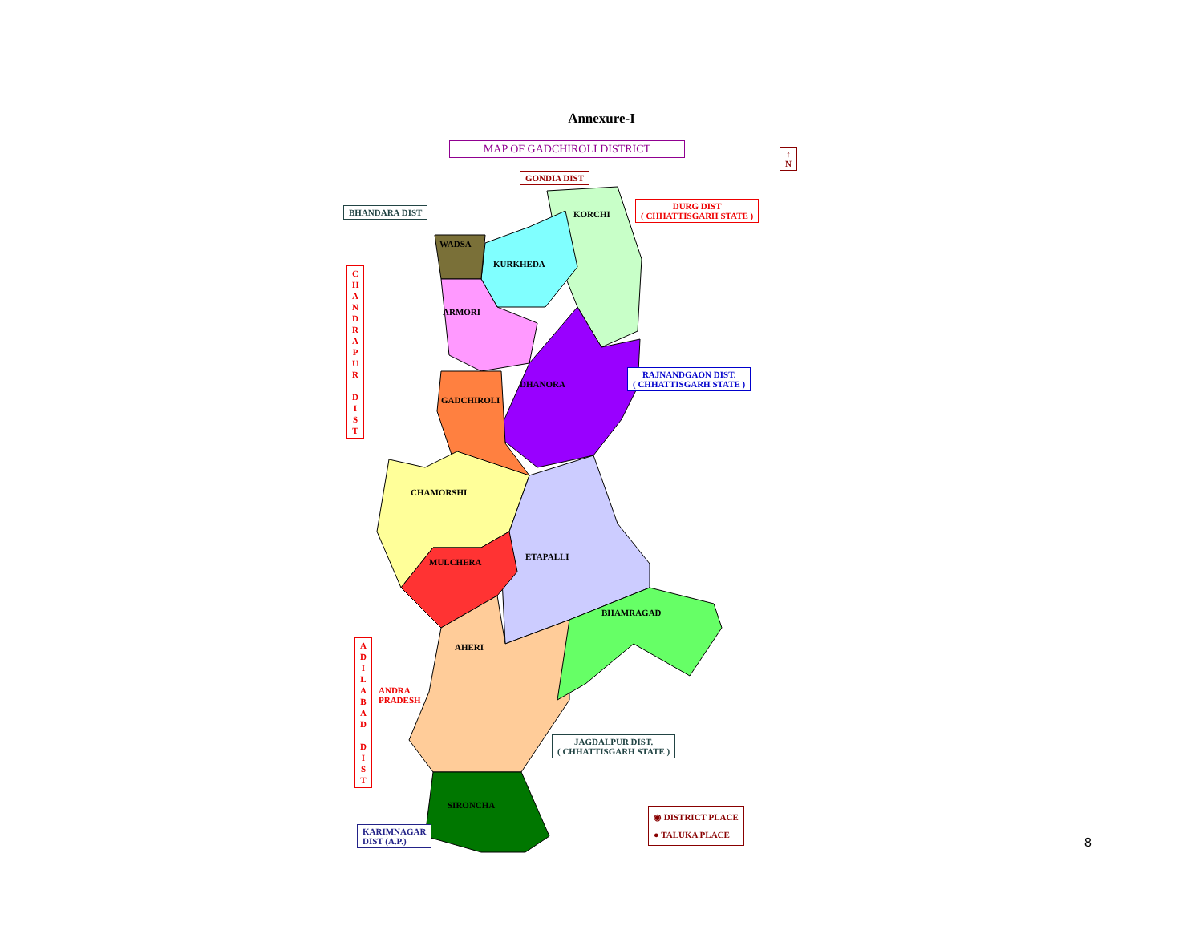Annexure-I
MAP OF GADCHIROLI DISTRICT
↑
N
GONDIA DIST
BHANDARA DIST
DURG DIST
( CHHATTISGARH STATE )
KORCHI
WADSA
KURKHEDA
C H A N D R A P U R
D I S T
ARMORI
RAJNANDGAON DIST.
( CHHATTISGARH STATE )
DHANORA
GADCHIROLI
CHAMORSHI
ETAPALLI
MULCHERA
BHAMRAGAD
A D I L A B A D
D I S T
AHERI
ANDRA
PRADESH
JAGDALPUR DIST.
( CHHATTISGARH STATE )
SIRONCHA
◉ DISTRICT PLACE
● TALUKA PLACE
KARIMNAGAR
DIST (A.P.)
8